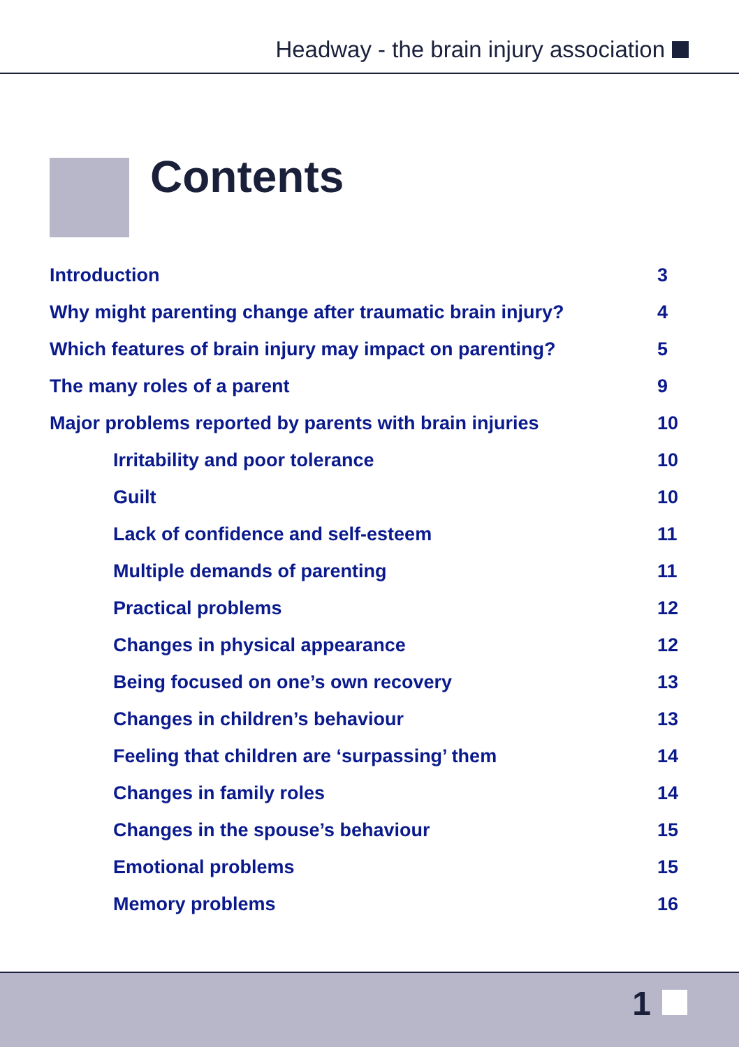Headway - the brain injury association
Contents
| Introduction | 3 |
| Why might parenting change after traumatic brain injury? | 4 |
| Which features of brain injury may impact on parenting? | 5 |
| The many roles of a parent | 9 |
| Major problems reported by parents with brain injuries | 10 |
| Irritability and poor tolerance | 10 |
| Guilt | 10 |
| Lack of confidence and self-esteem | 11 |
| Multiple demands of parenting | 11 |
| Practical problems | 12 |
| Changes in physical appearance | 12 |
| Being focused on one’s own recovery | 13 |
| Changes in children’s behaviour | 13 |
| Feeling that children are ‘surpassing’ them | 14 |
| Changes in family roles | 14 |
| Changes in the spouse’s behaviour | 15 |
| Emotional problems | 15 |
| Memory problems | 16 |
1